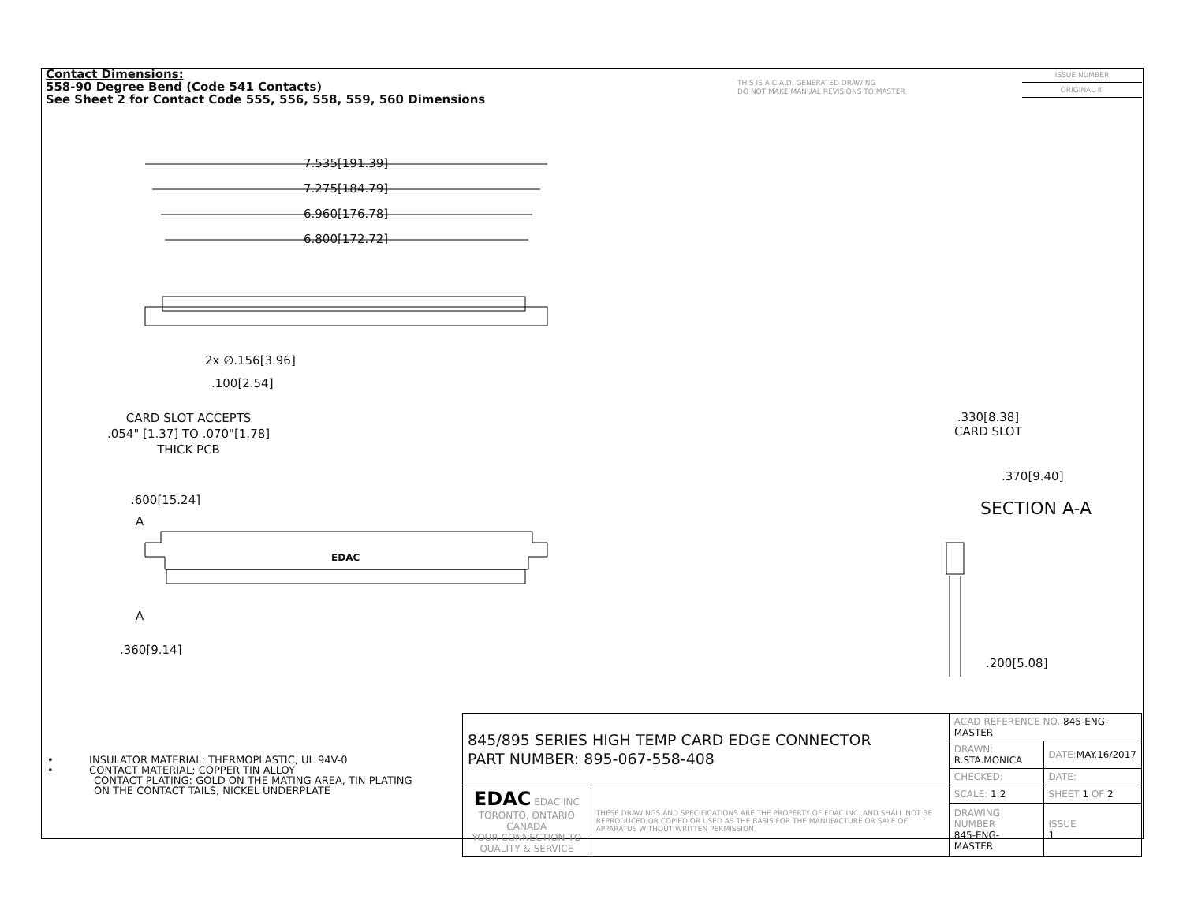Contact Dimensions:
558-90 Degree Bend (Code 541 Contacts)
See Sheet 2 for Contact Code 555, 556, 558, 559, 560 Dimensions
THIS IS A C.A.D. GENERATED DRAWING
DO NOT MAKE MANUAL REVISIONS TO MASTER.
ISSUE NUMBER
ORIGINAL ①
7.535[191.39]
7.275[184.79]
6.960[176.78]
6.800[172.72]
2x ∅.156[3.96]
.100[2.54]
CARD SLOT ACCEPTS
.054" [1.37] TO .070"[1.78]
THICK PCB
.600[15.24]
A
EDAC
A
.360[9.14]
.330[8.38]
CARD SLOT
.370[9.40]
SECTION A-A
.200[5.08]
• INSULATOR MATERIAL: THERMOPLASTIC, UL 94V-0
• CONTACT MATERIAL; COPPER TIN ALLOY
CONTACT PLATING: GOLD ON THE MATING AREA, TIN PLATING
ON THE CONTACT TAILS, NICKEL UNDERPLATE
| 845/895 SERIES HIGH TEMP CARD EDGE CONNECTOR PART NUMBER: 895-067-558-408 | | ACAD REFERENCE NO. 845-ENG-MASTER | | |
| | | DRAWN: R.STA.MONICA | DATE: MAY.16/2017 | |
| | | CHECKED: | DATE: | |
| EDAC EDAC INC TORONTO, ONTARIO CANADA YOUR CONNECTION TO QUALITY & SERVICE | THESE DRAWINGS AND SPECIFICATIONS ARE THE PROPERTY OF EDAC INC.,AND SHALL NOT BE REPRODUCED,OR COPIED OR USED AS THE BASIS FOR THE MANUFACTURE OR SALE OF APPARATUS WITHOUT WRITTEN PERMISSION. | SCALE: 1:2 | SHEET 1 OF 2 | |
| | | DRAWING NUMBER 845-ENG-MASTER | | ISSUE 1 |